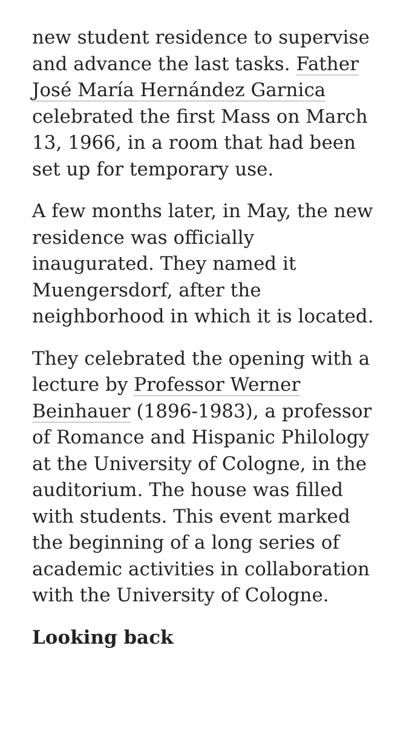new student residence to supervise and advance the last tasks. Father José María Hernández Garnica celebrated the first Mass on March 13, 1966, in a room that had been set up for temporary use.
A few months later, in May, the new residence was officially inaugurated. They named it Muengersdorf, after the neighborhood in which it is located.
They celebrated the opening with a lecture by Professor Werner Beinhauer (1896-1983), a professor of Romance and Hispanic Philology at the University of Cologne, in the auditorium. The house was filled with students. This event marked the beginning of a long series of academic activities in collaboration with the University of Cologne.
Looking back